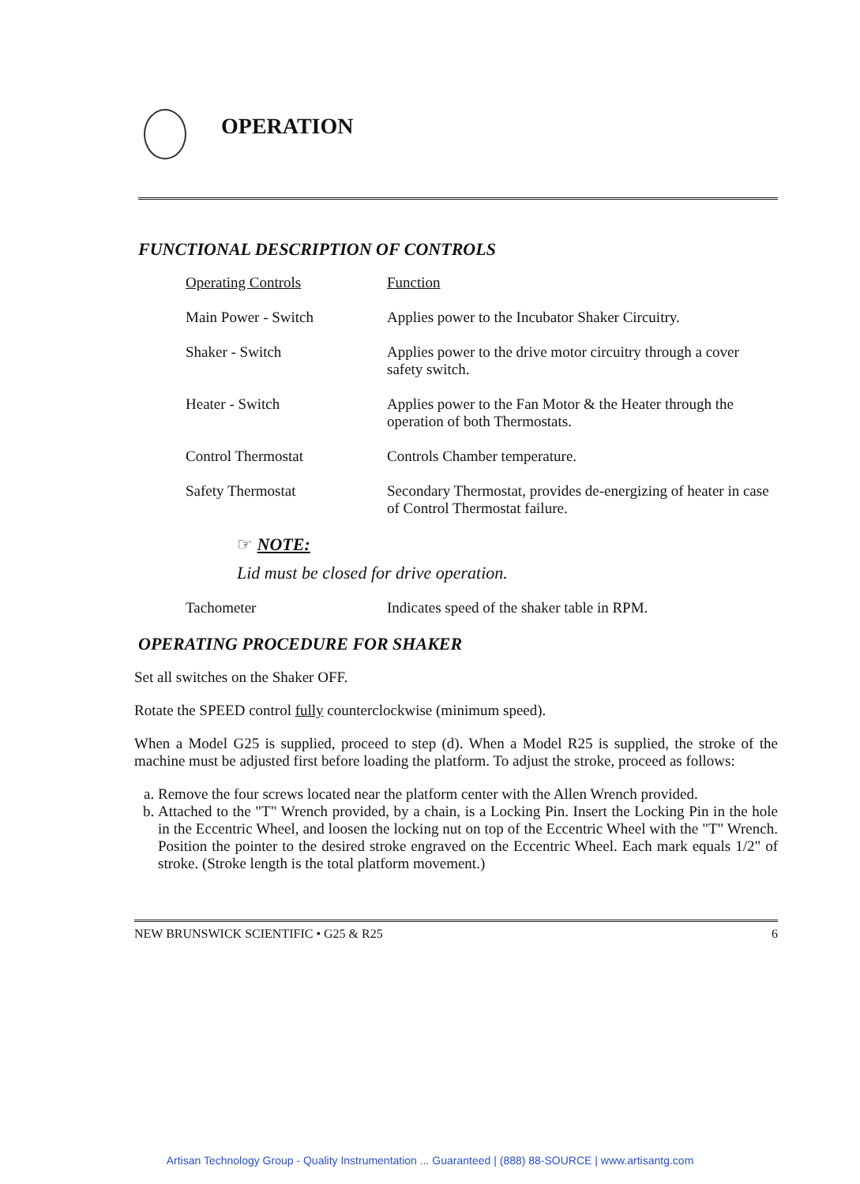OPERATION
FUNCTIONAL DESCRIPTION OF CONTROLS
| Operating Controls | Function |
| --- | --- |
| Main Power - Switch | Applies power to the Incubator Shaker Circuitry. |
| Shaker - Switch | Applies power to the drive motor circuitry through a cover safety switch. |
| Heater - Switch | Applies power to the Fan Motor & the Heater through the operation of both Thermostats. |
| Control Thermostat | Controls Chamber temperature. |
| Safety Thermostat | Secondary Thermostat, provides de-energizing of heater in case of Control Thermostat failure. |
☞ NOTE:
Lid must be closed for drive operation.
| Tachometer | Indicates speed of the shaker table in RPM. |
OPERATING PROCEDURE FOR SHAKER
Set all switches on the Shaker OFF.
Rotate the SPEED control fully counterclockwise (minimum speed).
When a Model G25 is supplied, proceed to step (d). When a Model R25 is supplied, the stroke of the machine must be adjusted first before loading the platform. To adjust the stroke, proceed as follows:
a. Remove the four screws located near the platform center with the Allen Wrench provided.
b. Attached to the "T" Wrench provided, by a chain, is a Locking Pin. Insert the Locking Pin in the hole in the Eccentric Wheel, and loosen the locking nut on top of the Eccentric Wheel with the "T" Wrench. Position the pointer to the desired stroke engraved on the Eccentric Wheel. Each mark equals 1/2" of stroke. (Stroke length is the total platform movement.)
NEW BRUNSWICK SCIENTIFIC • G25 & R25 6
Artisan Technology Group - Quality Instrumentation ... Guaranteed | (888) 88-SOURCE | www.artisantg.com